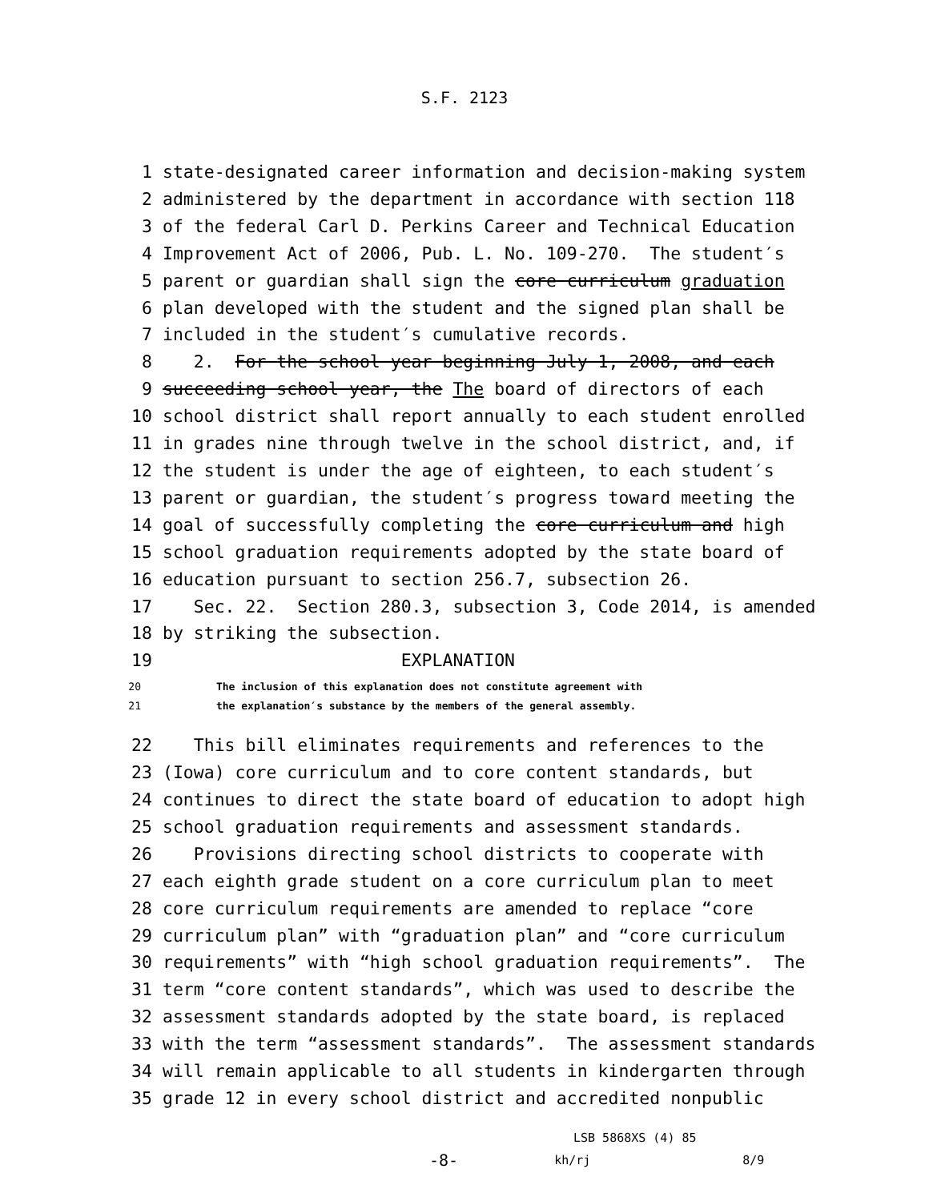S.F. 2123
1 state-designated career information and decision-making system
2 administered by the department in accordance with section 118
3 of the federal Carl D. Perkins Career and Technical Education
4 Improvement Act of 2006, Pub. L. No. 109-270. The student′s
5 parent or guardian shall sign the core curriculum graduation
6 plan developed with the student and the signed plan shall be
7 included in the student′s cumulative records.
8 2. For the school year beginning July 1, 2008, and each
9 succeeding school year, the The board of directors of each
10 school district shall report annually to each student enrolled
11 in grades nine through twelve in the school district, and, if
12 the student is under the age of eighteen, to each student′s
13 parent or guardian, the student′s progress toward meeting the
14 goal of successfully completing the core curriculum and high
15 school graduation requirements adopted by the state board of
16 education pursuant to section 256.7, subsection 26.
17 Sec. 22. Section 280.3, subsection 3, Code 2014, is amended
18 by striking the subsection.
19 EXPLANATION
20 The inclusion of this explanation does not constitute agreement with
21 the explanation′s substance by the members of the general assembly.
22 This bill eliminates requirements and references to the
23 (Iowa) core curriculum and to core content standards, but
24 continues to direct the state board of education to adopt high
25 school graduation requirements and assessment standards.
26 Provisions directing school districts to cooperate with
27 each eighth grade student on a core curriculum plan to meet
28 core curriculum requirements are amended to replace “core
29 curriculum plan” with “graduation plan” and “core curriculum
30 requirements” with “high school graduation requirements”. The
31 term “core content standards”, which was used to describe the
32 assessment standards adopted by the state board, is replaced
33 with the term “assessment standards”. The assessment standards
34 will remain applicable to all students in kindergarten through
35 grade 12 in every school district and accredited nonpublic
LSB 5868XS (4) 85
-8- kh/rj 8/9